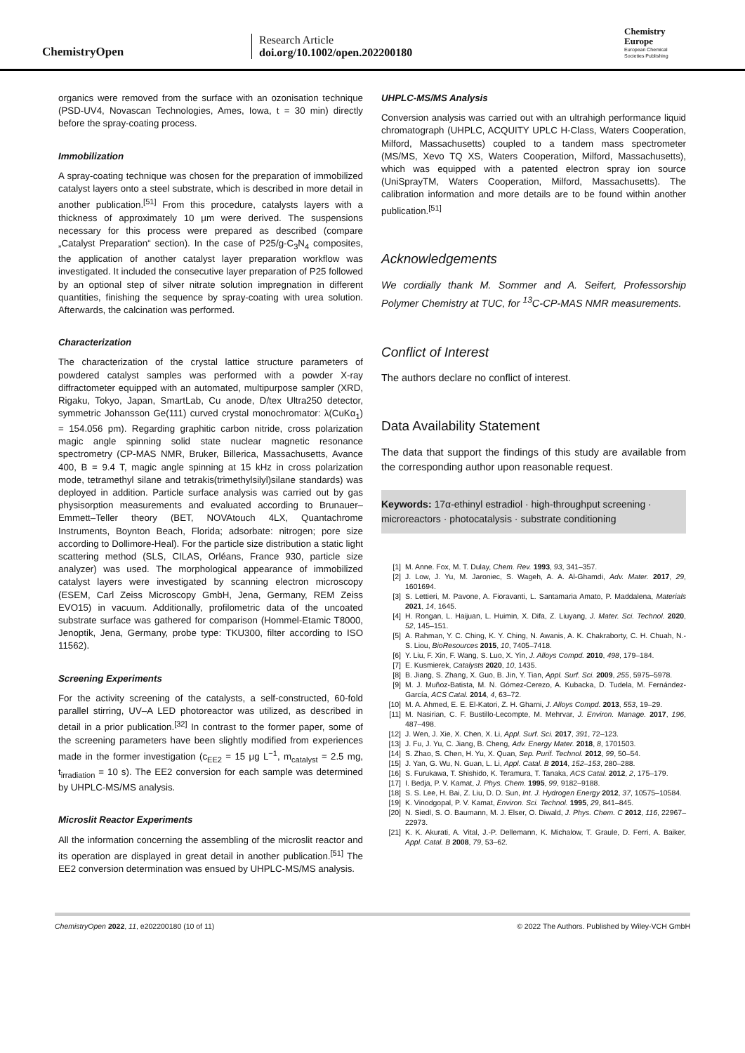ChemistryOpen
Research Article
doi.org/10.1002/open.202200180
Chemistry
Europe
European Chemical
Societies Publishing
organics were removed from the surface with an ozonisation technique (PSD-UV4, Novascan Technologies, Ames, Iowa, t = 30 min) directly before the spray-coating process.
Immobilization
A spray-coating technique was chosen for the preparation of immobilized catalyst layers onto a steel substrate, which is described in more detail in another publication.<sup>[51]</sup> From this procedure, catalysts layers with a thickness of approximately 10 μm were derived. The suspensions necessary for this process were prepared as described (compare „Catalyst Preparation“ section). In the case of P25/g-C<sub>3</sub>N<sub>4</sub> composites, the application of another catalyst layer preparation workflow was investigated. It included the consecutive layer preparation of P25 followed by an optional step of silver nitrate solution impregnation in different quantities, finishing the sequence by spray-coating with urea solution. Afterwards, the calcination was performed.
Characterization
The characterization of the crystal lattice structure parameters of powdered catalyst samples was performed with a powder X-ray diffractometer equipped with an automated, multipurpose sampler (XRD, Rigaku, Tokyo, Japan, SmartLab, Cu anode, D/tex Ultra250 detector, symmetric Johansson Ge(111) curved crystal monochromator: λ(CuKα<sub>1</sub>) = 154.056 pm). Regarding graphitic carbon nitride, cross polarization magic angle spinning solid state nuclear magnetic resonance spectrometry (CP-MAS NMR, Bruker, Billerica, Massachusetts, Avance 400, B = 9.4 T, magic angle spinning at 15 kHz in cross polarization mode, tetramethyl silane and tetrakis(trimethylsilyl)silane standards) was deployed in addition. Particle surface analysis was carried out by gas physisorption measurements and evaluated according to Brunauer–Emmett–Teller theory (BET, NOVAtouch 4LX, Quantachrome Instruments, Boynton Beach, Florida; adsorbate: nitrogen; pore size according to Dollimore-Heal). For the particle size distribution a static light scattering method (SLS, CILAS, Orléans, France 930, particle size analyzer) was used. The morphological appearance of immobilized catalyst layers were investigated by scanning electron microscopy (ESEM, Carl Zeiss Microscopy GmbH, Jena, Germany, REM Zeiss EVO15) in vacuum. Additionally, profilometric data of the uncoated substrate surface was gathered for comparison (Hommel-Etamic T8000, Jenoptik, Jena, Germany, probe type: TKU300, filter according to ISO 11562).
Screening Experiments
For the activity screening of the catalysts, a self-constructed, 60-fold parallel stirring, UV–A LED photoreactor was utilized, as described in detail in a prior publication.<sup>[32]</sup> In contrast to the former paper, some of the screening parameters have been slightly modified from experiences made in the former investigation (c<sub>EE2</sub> = 15 μg L<sup>−1</sup>, m<sub>catalyst</sub> = 2.5 mg, t<sub>irradiation</sub> = 10 s). The EE2 conversion for each sample was determined by UHPLC-MS/MS analysis.
Microslit Reactor Experiments
All the information concerning the assembling of the microslit reactor and its operation are displayed in great detail in another publication.<sup>[51]</sup> The EE2 conversion determination was ensued by UHPLC-MS/MS analysis.
UHPLC-MS/MS Analysis
Conversion analysis was carried out with an ultrahigh performance liquid chromatograph (UHPLC, ACQUITY UPLC H-Class, Waters Cooperation, Milford, Massachusetts) coupled to a tandem mass spectrometer (MS/MS, Xevo TQ XS, Waters Cooperation, Milford, Massachusetts), which was equipped with a patented electron spray ion source (UniSprayTM, Waters Cooperation, Milford, Massachusetts). The calibration information and more details are to be found within another publication.<sup>[51]</sup>
Acknowledgements
We cordially thank M. Sommer and A. Seifert, Professorship Polymer Chemistry at TUC, for <sup>13</sup>C-CP-MAS NMR measurements.
Conflict of Interest
The authors declare no conflict of interest.
Data Availability Statement
The data that support the findings of this study are available from the corresponding author upon reasonable request.
Keywords: 17α-ethinyl estradiol · high-throughput screening · microreactors · photocatalysis · substrate conditioning
[1] M. Anne. Fox, M. T. Dulay, Chem. Rev. 1993, 93, 341–357.
[2] J. Low, J. Yu, M. Jaroniec, S. Wageh, A. A. Al-Ghamdi, Adv. Mater. 2017, 29, 1601694.
[3] S. Lettieri, M. Pavone, A. Fioravanti, L. Santamaria Amato, P. Maddalena, Materials 2021, 14, 1645.
[4] H. Rongan, L. Haijuan, L. Huimin, X. Difa, Z. Liuyang, J. Mater. Sci. Technol. 2020, 52, 145–151.
[5] A. Rahman, Y. C. Ching, K. Y. Ching, N. Awanis, A. K. Chakraborty, C. H. Chuah, N.-S. Liou, BioResources 2015, 10, 7405–7418.
[6] Y. Liu, F. Xin, F. Wang, S. Luo, X. Yin, J. Alloys Compd. 2010, 498, 179–184.
[7] E. Kusmierek, Catalysts 2020, 10, 1435.
[8] B. Jiang, S. Zhang, X. Guo, B. Jin, Y. Tian, Appl. Surf. Sci. 2009, 255, 5975–5978.
[9] M. J. Muñoz-Batista, M. N. Gómez-Cerezo, A. Kubacka, D. Tudela, M. Fernández-García, ACS Catal. 2014, 4, 63–72.
[10] M. A. Ahmed, E. E. El-Katori, Z. H. Gharni, J. Alloys Compd. 2013, 553, 19–29.
[11] M. Nasirian, C. F. Bustillo-Lecompte, M. Mehrvar, J. Environ. Manage. 2017, 196, 487–498.
[12] J. Wen, J. Xie, X. Chen, X. Li, Appl. Surf. Sci. 2017, 391, 72–123.
[13] J. Fu, J. Yu, C. Jiang, B. Cheng, Adv. Energy Mater. 2018, 8, 1701503.
[14] S. Zhao, S. Chen, H. Yu, X. Quan, Sep. Purif. Technol. 2012, 99, 50–54.
[15] J. Yan, G. Wu, N. Guan, L. Li, Appl. Catal. B 2014, 152–153, 280–288.
[16] S. Furukawa, T. Shishido, K. Teramura, T. Tanaka, ACS Catal. 2012, 2, 175–179.
[17] I. Bedja, P. V. Kamat, J. Phys. Chem. 1995, 99, 9182–9188.
[18] S. S. Lee, H. Bai, Z. Liu, D. D. Sun, Int. J. Hydrogen Energy 2012, 37, 10575–10584.
[19] K. Vinodgopal, P. V. Kamat, Environ. Sci. Technol. 1995, 29, 841–845.
[20] N. Siedl, S. O. Baumann, M. J. Elser, O. Diwald, J. Phys. Chem. C 2012, 116, 22967–22973.
[21] K. K. Akurati, A. Vital, J.-P. Dellemann, K. Michalow, T. Graule, D. Ferri, A. Baiker, Appl. Catal. B 2008, 79, 53–62.
ChemistryOpen 2022, 11, e202200180 (10 of 11) © 2022 The Authors. Published by Wiley-VCH GmbH